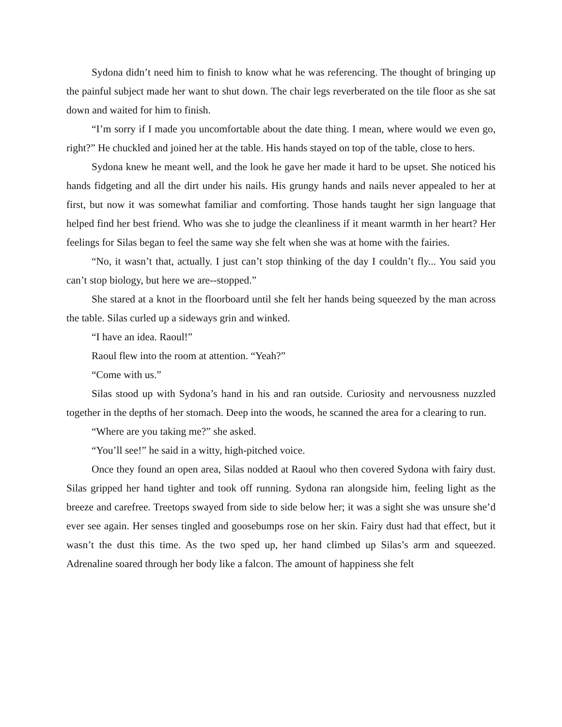Sydona didn’t need him to finish to know what he was referencing. The thought of bringing up the painful subject made her want to shut down. The chair legs reverberated on the tile floor as she sat down and waited for him to finish.
“I’m sorry if I made you uncomfortable about the date thing. I mean, where would we even go, right?” He chuckled and joined her at the table. His hands stayed on top of the table, close to hers.
Sydona knew he meant well, and the look he gave her made it hard to be upset. She noticed his hands fidgeting and all the dirt under his nails. His grungy hands and nails never appealed to her at first, but now it was somewhat familiar and comforting. Those hands taught her sign language that helped find her best friend. Who was she to judge the cleanliness if it meant warmth in her heart? Her feelings for Silas began to feel the same way she felt when she was at home with the fairies.
“No, it wasn’t that, actually. I just can’t stop thinking of the day I couldn’t fly... You said you can’t stop biology, but here we are--stopped.”
She stared at a knot in the floorboard until she felt her hands being squeezed by the man across the table. Silas curled up a sideways grin and winked.
“I have an idea. Raoul!”
Raoul flew into the room at attention. “Yeah?”
“Come with us.”
Silas stood up with Sydona’s hand in his and ran outside. Curiosity and nervousness nuzzled together in the depths of her stomach. Deep into the woods, he scanned the area for a clearing to run.
“Where are you taking me?” she asked.
“You’ll see!” he said in a witty, high-pitched voice.
Once they found an open area, Silas nodded at Raoul who then covered Sydona with fairy dust. Silas gripped her hand tighter and took off running. Sydona ran alongside him, feeling light as the breeze and carefree. Treetops swayed from side to side below her; it was a sight she was unsure she’d ever see again. Her senses tingled and goosebumps rose on her skin. Fairy dust had that effect, but it wasn’t the dust this time. As the two sped up, her hand climbed up Silas’s arm and squeezed. Adrenaline soared through her body like a falcon. The amount of happiness she felt